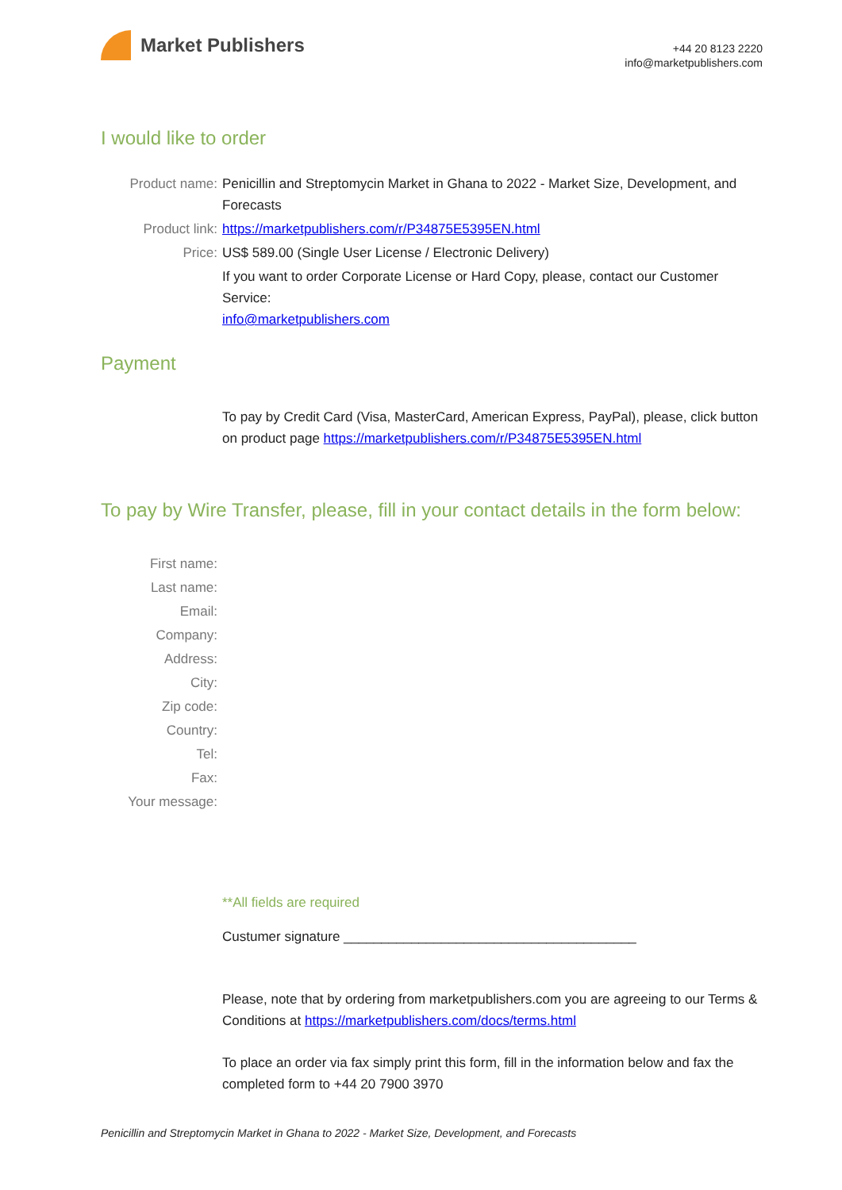Market Publishers
+44 20 8123 2220
info@marketpublishers.com
I would like to order
Product name: Penicillin and Streptomycin Market in Ghana to 2022 - Market Size, Development, and Forecasts
Product link: https://marketpublishers.com/r/P34875E5395EN.html
Price: US$ 589.00 (Single User License / Electronic Delivery)
If you want to order Corporate License or Hard Copy, please, contact our Customer Service:
info@marketpublishers.com
Payment
To pay by Credit Card (Visa, MasterCard, American Express, PayPal), please, click button on product page https://marketpublishers.com/r/P34875E5395EN.html
To pay by Wire Transfer, please, fill in your contact details in the form below:
First name:
Last name:
Email:
Company:
Address:
City:
Zip code:
Country:
Tel:
Fax:
Your message:
**All fields are required
Custumer signature _______________________________________
Please, note that by ordering from marketpublishers.com you are agreeing to our Terms & Conditions at https://marketpublishers.com/docs/terms.html
To place an order via fax simply print this form, fill in the information below and fax the completed form to +44 20 7900 3970
Penicillin and Streptomycin Market in Ghana to 2022 - Market Size, Development, and Forecasts